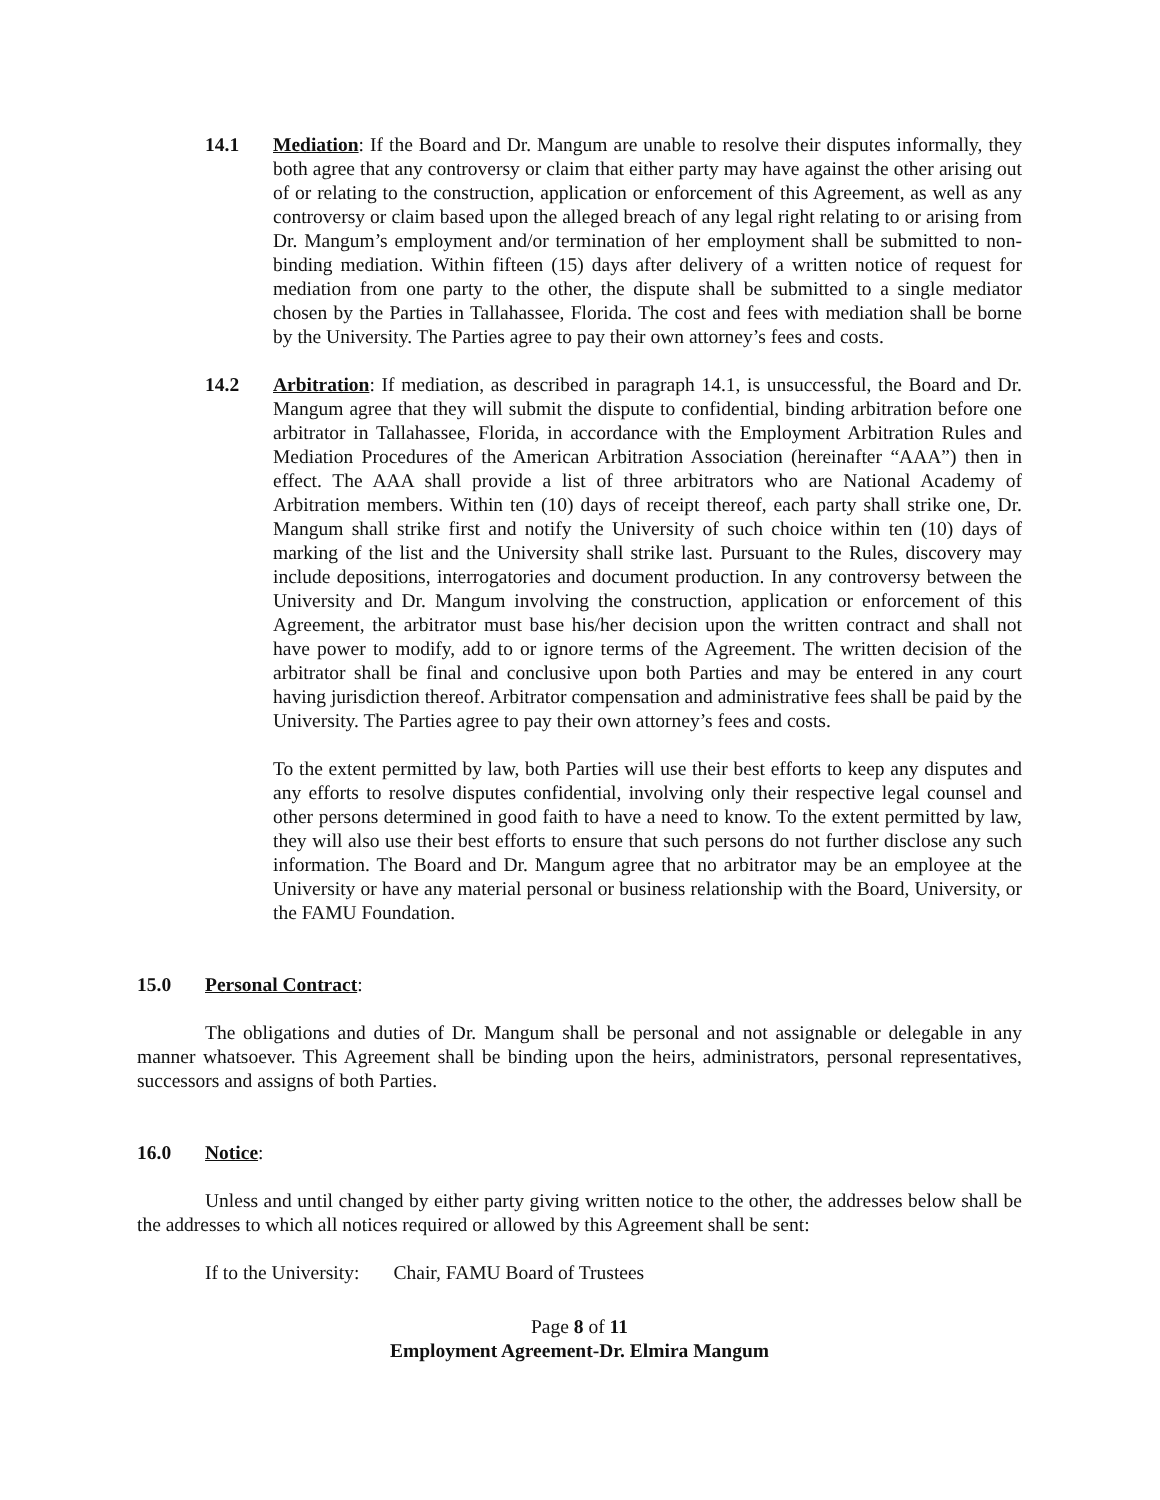14.1 Mediation: If the Board and Dr. Mangum are unable to resolve their disputes informally, they both agree that any controversy or claim that either party may have against the other arising out of or relating to the construction, application or enforcement of this Agreement, as well as any controversy or claim based upon the alleged breach of any legal right relating to or arising from Dr. Mangum’s employment and/or termination of her employment shall be submitted to non-binding mediation. Within fifteen (15) days after delivery of a written notice of request for mediation from one party to the other, the dispute shall be submitted to a single mediator chosen by the Parties in Tallahassee, Florida. The cost and fees with mediation shall be borne by the University. The Parties agree to pay their own attorney’s fees and costs.
14.2 Arbitration: If mediation, as described in paragraph 14.1, is unsuccessful, the Board and Dr. Mangum agree that they will submit the dispute to confidential, binding arbitration before one arbitrator in Tallahassee, Florida, in accordance with the Employment Arbitration Rules and Mediation Procedures of the American Arbitration Association (hereinafter “AAA”) then in effect. The AAA shall provide a list of three arbitrators who are National Academy of Arbitration members. Within ten (10) days of receipt thereof, each party shall strike one, Dr. Mangum shall strike first and notify the University of such choice within ten (10) days of marking of the list and the University shall strike last. Pursuant to the Rules, discovery may include depositions, interrogatories and document production. In any controversy between the University and Dr. Mangum involving the construction, application or enforcement of this Agreement, the arbitrator must base his/her decision upon the written contract and shall not have power to modify, add to or ignore terms of the Agreement. The written decision of the arbitrator shall be final and conclusive upon both Parties and may be entered in any court having jurisdiction thereof. Arbitrator compensation and administrative fees shall be paid by the University. The Parties agree to pay their own attorney’s fees and costs.
To the extent permitted by law, both Parties will use their best efforts to keep any disputes and any efforts to resolve disputes confidential, involving only their respective legal counsel and other persons determined in good faith to have a need to know. To the extent permitted by law, they will also use their best efforts to ensure that such persons do not further disclose any such information. The Board and Dr. Mangum agree that no arbitrator may be an employee at the University or have any material personal or business relationship with the Board, University, or the FAMU Foundation.
15.0 Personal Contract:
The obligations and duties of Dr. Mangum shall be personal and not assignable or delegable in any manner whatsoever. This Agreement shall be binding upon the heirs, administrators, personal representatives, successors and assigns of both Parties.
16.0 Notice:
Unless and until changed by either party giving written notice to the other, the addresses below shall be the addresses to which all notices required or allowed by this Agreement shall be sent:
If to the University: Chair, FAMU Board of Trustees
Page 8 of 11
Employment Agreement-Dr. Elmira Mangum